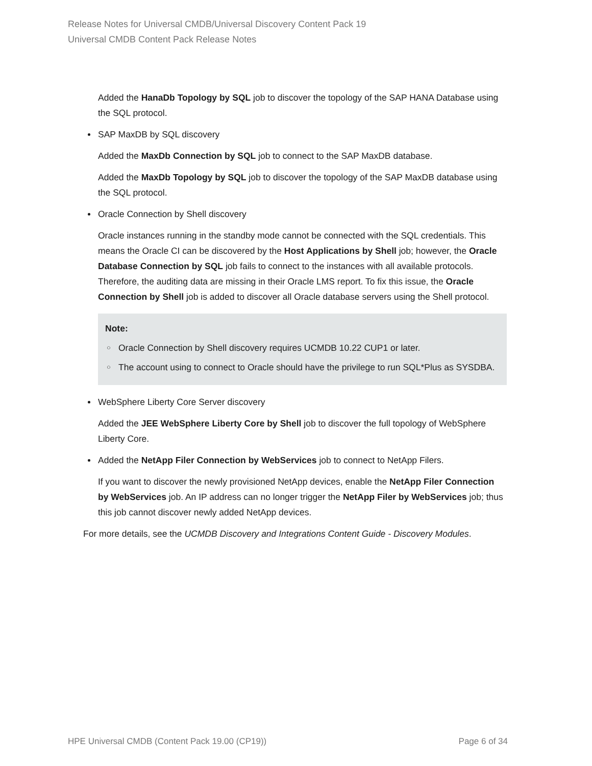Release Notes for Universal CMDB/Universal Discovery Content Pack 19
Universal CMDB Content Pack Release Notes
Added the HanaDb Topology by SQL job to discover the topology of the SAP HANA Database using the SQL protocol.
SAP MaxDB by SQL discovery
Added the MaxDb Connection by SQL job to connect to the SAP MaxDB database.
Added the MaxDb Topology by SQL job to discover the topology of the SAP MaxDB database using the SQL protocol.
Oracle Connection by Shell discovery
Oracle instances running in the standby mode cannot be connected with the SQL credentials. This means the Oracle CI can be discovered by the Host Applications by Shell job; however, the Oracle Database Connection by SQL job fails to connect to the instances with all available protocols. Therefore, the auditing data are missing in their Oracle LMS report. To fix this issue, the Oracle Connection by Shell job is added to discover all Oracle database servers using the Shell protocol.
Note:
○ Oracle Connection by Shell discovery requires UCMDB 10.22 CUP1 or later.
○ The account using to connect to Oracle should have the privilege to run SQL*Plus as SYSDBA.
WebSphere Liberty Core Server discovery
Added the JEE WebSphere Liberty Core by Shell job to discover the full topology of WebSphere Liberty Core.
Added the NetApp Filer Connection by WebServices job to connect to NetApp Filers.
If you want to discover the newly provisioned NetApp devices, enable the NetApp Filer Connection by WebServices job. An IP address can no longer trigger the NetApp Filer by WebServices job; thus this job cannot discover newly added NetApp devices.
For more details, see the UCMDB Discovery and Integrations Content Guide - Discovery Modules.
HPE Universal CMDB (Content Pack 19.00 (CP19)) Page 6 of 34